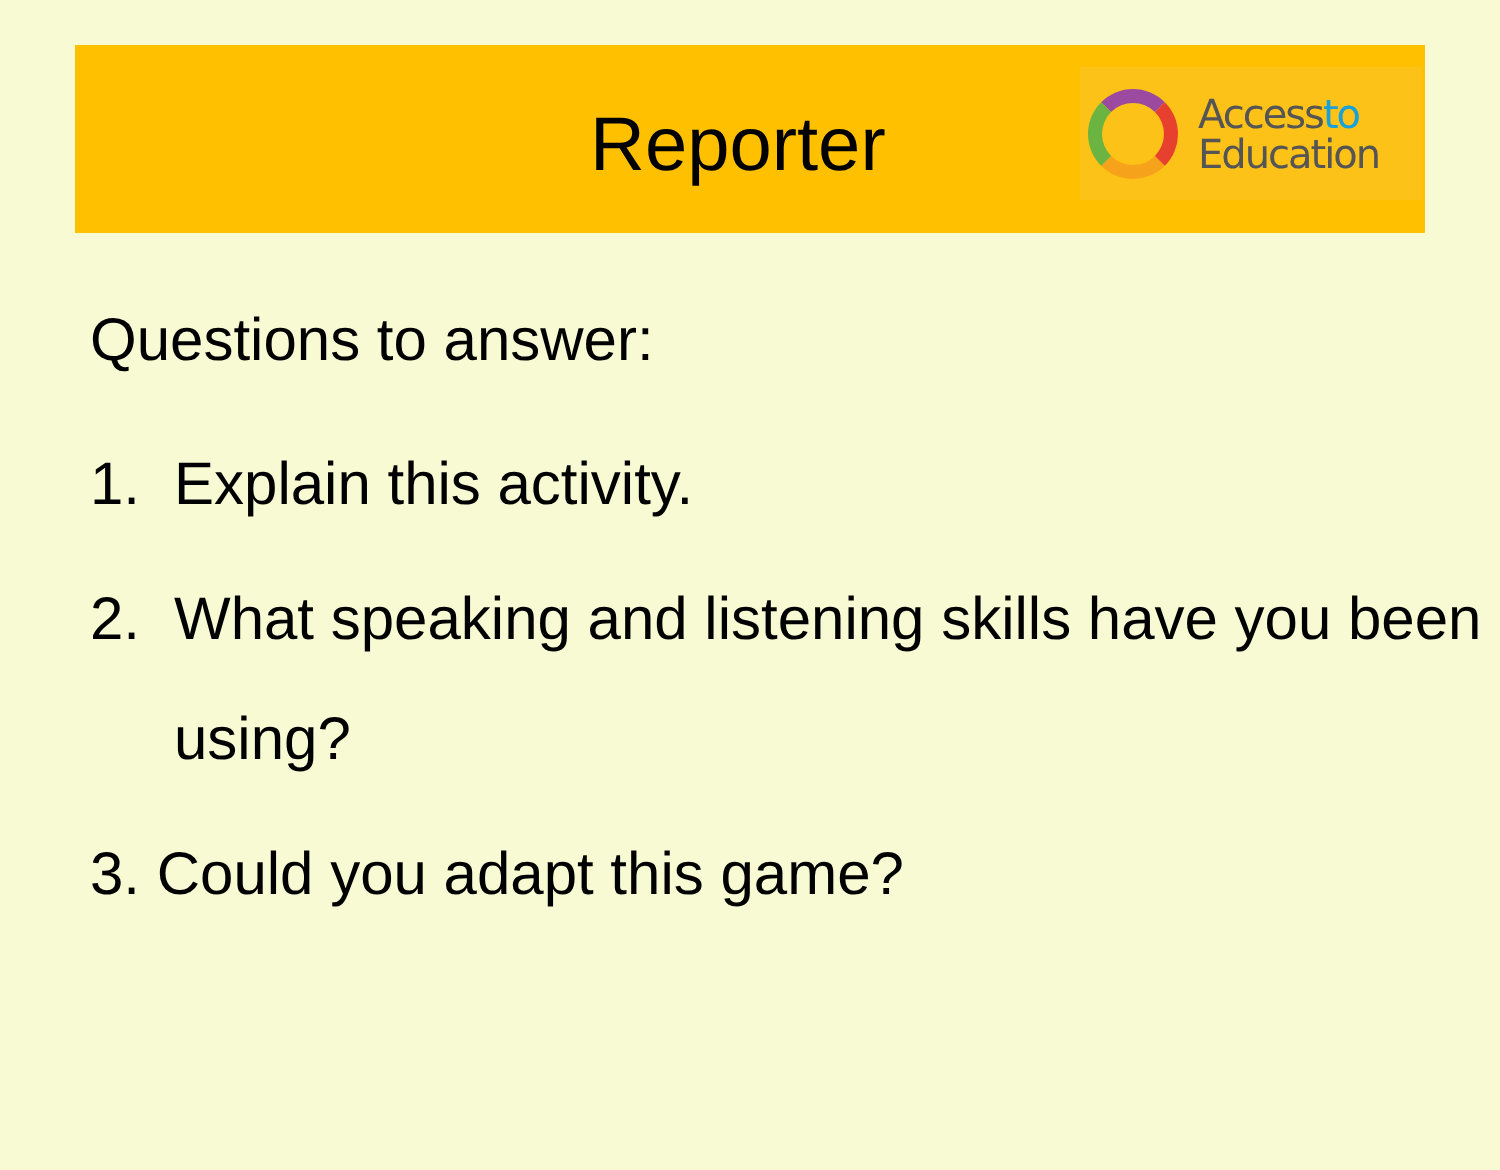Reporter
Accessto
Education
Questions to answer:
1. Explain this activity.
2. What speaking and listening skills have you been using?
3. Could you adapt this game?